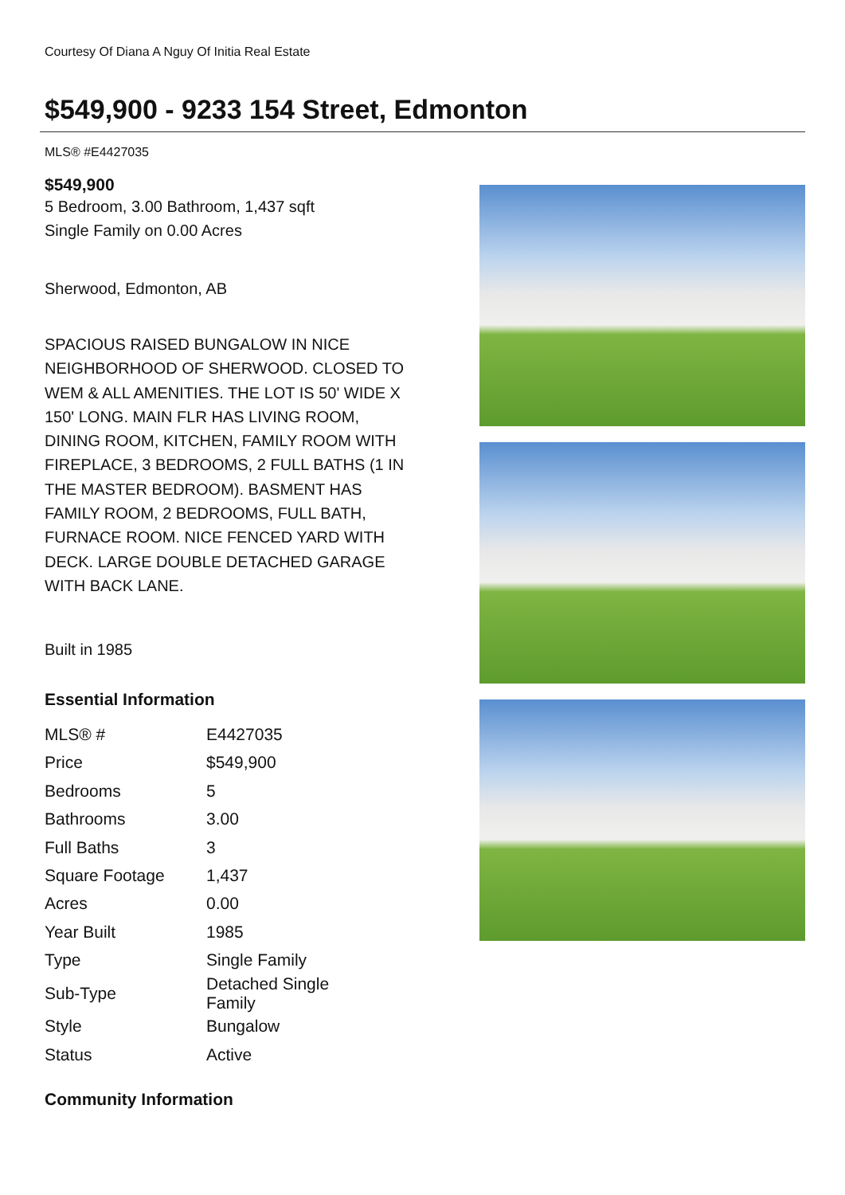Courtesy Of Diana A Nguy Of Initia Real Estate
$549,900 - 9233 154 Street, Edmonton
MLS® #E4427035
$549,900
5 Bedroom, 3.00 Bathroom, 1,437 sqft
Single Family on 0.00 Acres
Sherwood, Edmonton, AB
SPACIOUS RAISED BUNGALOW IN NICE NEIGHBORHOOD OF SHERWOOD. CLOSED TO WEM & ALL AMENITIES. THE LOT IS 50' WIDE X 150' LONG. MAIN FLR HAS LIVING ROOM, DINING ROOM, KITCHEN, FAMILY ROOM WITH FIREPLACE, 3 BEDROOMS, 2 FULL BATHS (1 IN THE MASTER BEDROOM). BASMENT HAS FAMILY ROOM, 2 BEDROOMS, FULL BATH, FURNACE ROOM. NICE FENCED YARD WITH DECK. LARGE DOUBLE DETACHED GARAGE WITH BACK LANE.
Built in 1985
Essential Information
| MLS® # | E4427035 |
| Price | $549,900 |
| Bedrooms | 5 |
| Bathrooms | 3.00 |
| Full Baths | 3 |
| Square Footage | 1,437 |
| Acres | 0.00 |
| Year Built | 1985 |
| Type | Single Family |
| Sub-Type | Detached Single Family |
| Style | Bungalow |
| Status | Active |
Community Information